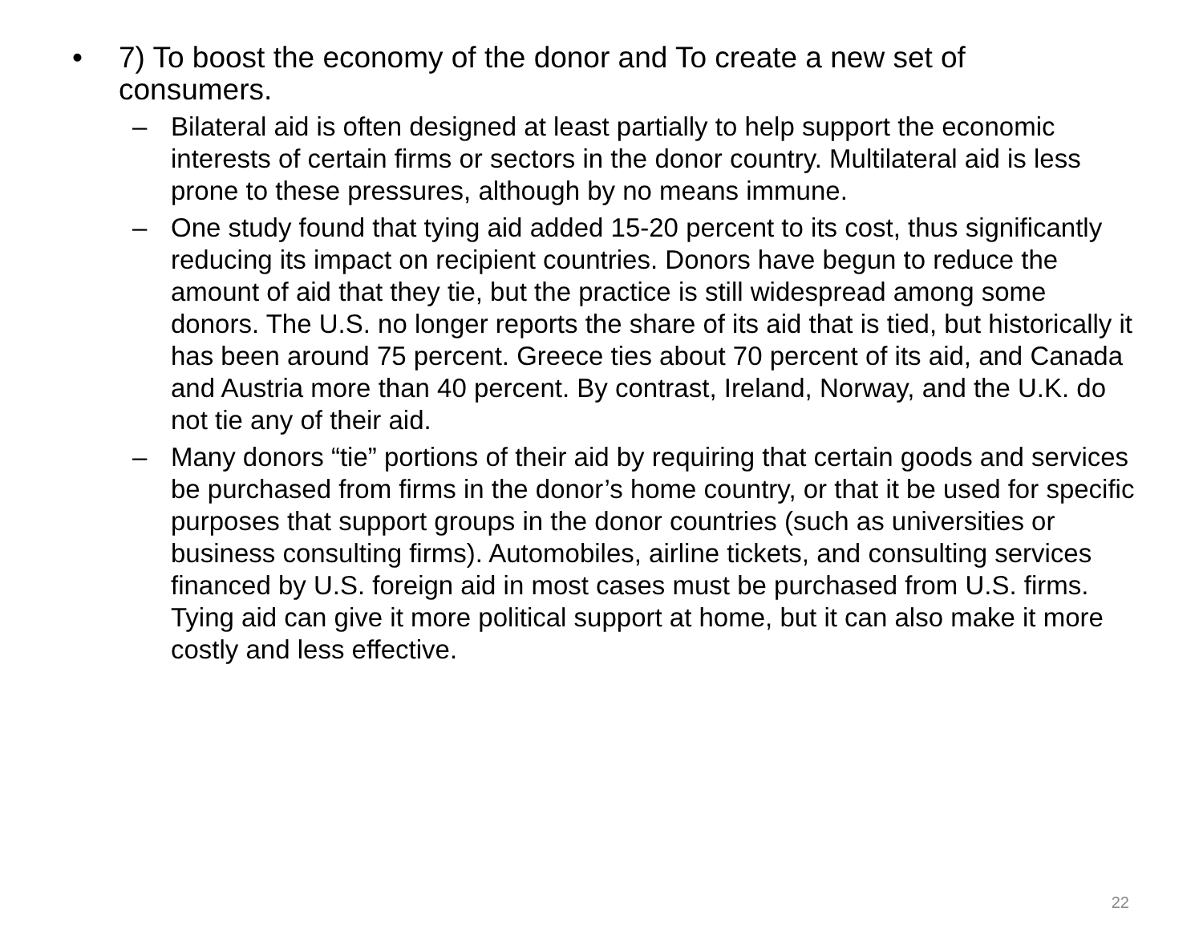• 7) To boost the economy of the donor and To create a new set of consumers.
– Bilateral aid is often designed at least partially to help support the economic interests of certain firms or sectors in the donor country. Multilateral aid is less prone to these pressures, although by no means immune.
– One study found that tying aid added 15-20 percent to its cost, thus significantly reducing its impact on recipient countries. Donors have begun to reduce the amount of aid that they tie, but the practice is still widespread among some donors. The U.S. no longer reports the share of its aid that is tied, but historically it has been around 75 percent. Greece ties about 70 percent of its aid, and Canada and Austria more than 40 percent. By contrast, Ireland, Norway, and the U.K. do not tie any of their aid.
– Many donors “tie” portions of their aid by requiring that certain goods and services be purchased from firms in the donor’s home country, or that it be used for specific purposes that support groups in the donor countries (such as universities or business consulting firms). Automobiles, airline tickets, and consulting services financed by U.S. foreign aid in most cases must be purchased from U.S. firms. Tying aid can give it more political support at home, but it can also make it more costly and less effective.
22